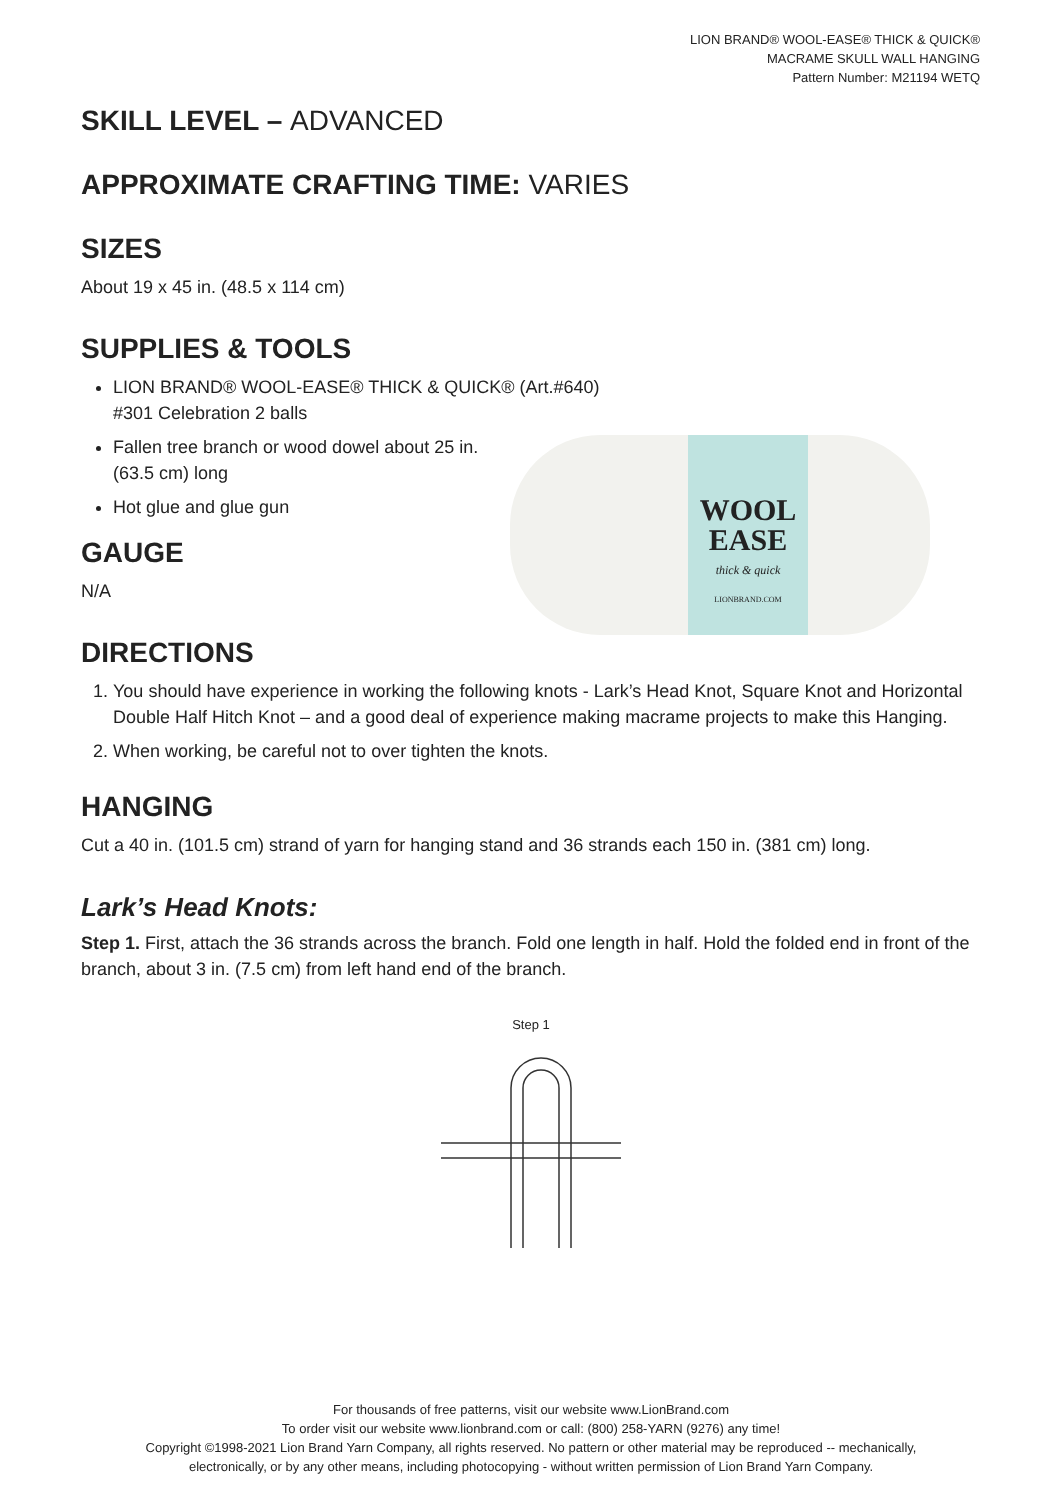LION BRAND® WOOL-EASE® THICK & QUICK®
MACRAME SKULL WALL HANGING
Pattern Number: M21194 WETQ
SKILL LEVEL – ADVANCED
APPROXIMATE CRAFTING TIME: VARIES
SIZES
About 19 x 45 in. (48.5 x 114 cm)
SUPPLIES & TOOLS
LION BRAND® WOOL-EASE® THICK & QUICK® (Art.#640)
#301 Celebration 2 balls
Fallen tree branch or wood dowel about 25 in.
(63.5 cm) long
Hot glue and glue gun
GAUGE
N/A
DIRECTIONS
1. You should have experience in working the following knots - Lark’s Head Knot, Square Knot and Horizontal Double Half Hitch Knot – and a good deal of experience making macrame projects to make this Hanging.
2. When working, be careful not to over tighten the knots.
HANGING
Cut a 40 in. (101.5 cm) strand of yarn for hanging stand and 36 strands each 150 in. (381 cm) long.
Lark’s Head Knots:
Step 1. First, attach the 36 strands across the branch. Fold one length in half. Hold the folded end in front of the branch, about 3 in. (7.5 cm) from left hand end of the branch.
Step 1
WOOL
EASE
thick & quick
LIONBRAND.COM
For thousands of free patterns, visit our website www.LionBrand.com
To order visit our website www.lionbrand.com or call: (800) 258-YARN (9276) any time!
Copyright ©1998-2021 Lion Brand Yarn Company, all rights reserved. No pattern or other material may be reproduced -- mechanically,
electronically, or by any other means, including photocopying - without written permission of Lion Brand Yarn Company.